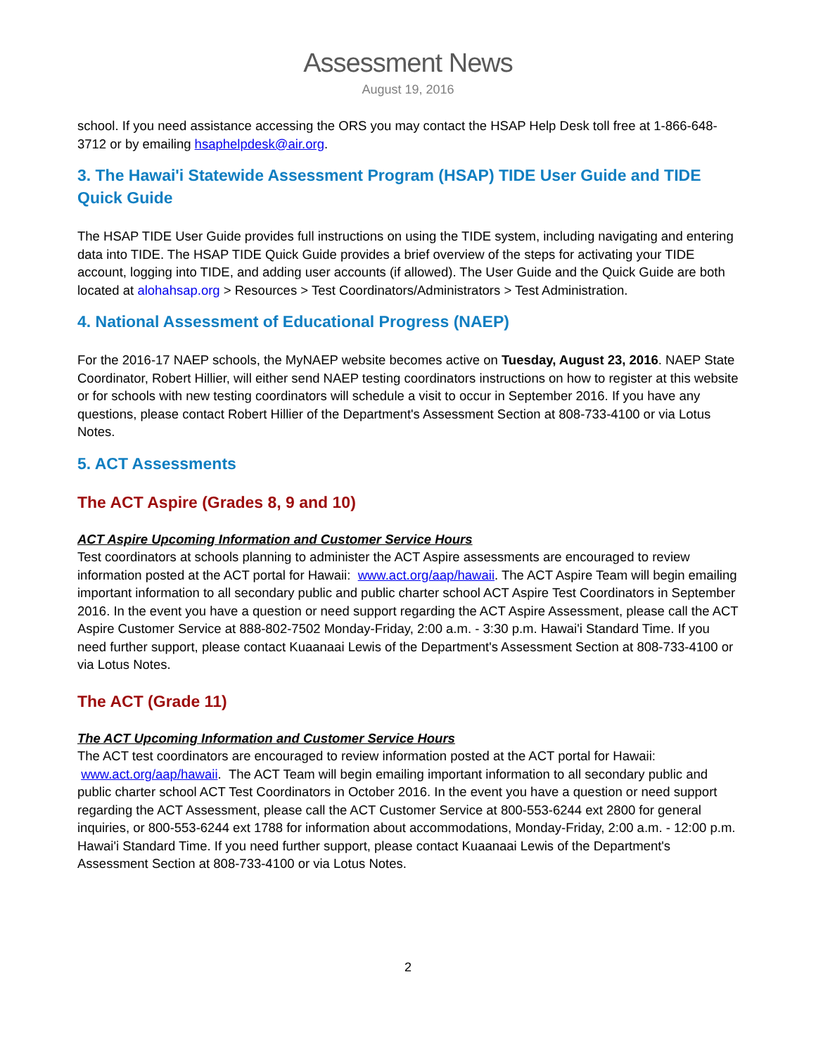Assessment News
August 19, 2016
school. If you need assistance accessing the ORS you may contact the HSAP Help Desk toll free at 1-866-648-3712 or by emailing hsaphelpdesk@air.org.
3. The Hawai'i Statewide Assessment Program (HSAP) TIDE User Guide and TIDE Quick Guide
The HSAP TIDE User Guide provides full instructions on using the TIDE system, including navigating and entering data into TIDE. The HSAP TIDE Quick Guide provides a brief overview of the steps for activating your TIDE account, logging into TIDE, and adding user accounts (if allowed). The User Guide and the Quick Guide are both located at alohahsap.org > Resources > Test Coordinators/Administrators > Test Administration.
4. National Assessment of Educational Progress (NAEP)
For the 2016-17 NAEP schools, the MyNAEP website becomes active on Tuesday, August 23, 2016. NAEP State Coordinator, Robert Hillier, will either send NAEP testing coordinators instructions on how to register at this website or for schools with new testing coordinators will schedule a visit to occur in September 2016. If you have any questions, please contact Robert Hillier of the Department's Assessment Section at 808-733-4100 or via Lotus Notes.
5. ACT Assessments
The ACT Aspire (Grades 8, 9 and 10)
ACT Aspire Upcoming Information and Customer Service Hours
Test coordinators at schools planning to administer the ACT Aspire assessments are encouraged to review information posted at the ACT portal for Hawaii: www.act.org/aap/hawaii. The ACT Aspire Team will begin emailing important information to all secondary public and public charter school ACT Aspire Test Coordinators in September 2016. In the event you have a question or need support regarding the ACT Aspire Assessment, please call the ACT Aspire Customer Service at 888-802-7502 Monday-Friday, 2:00 a.m. - 3:30 p.m. Hawai'i Standard Time. If you need further support, please contact Kuaanaai Lewis of the Department's Assessment Section at 808-733-4100 or via Lotus Notes.
The ACT (Grade 11)
The ACT Upcoming Information and Customer Service Hours
The ACT test coordinators are encouraged to review information posted at the ACT portal for Hawaii: www.act.org/aap/hawaii. The ACT Team will begin emailing important information to all secondary public and public charter school ACT Test Coordinators in October 2016. In the event you have a question or need support regarding the ACT Assessment, please call the ACT Customer Service at 800-553-6244 ext 2800 for general inquiries, or 800-553-6244 ext 1788 for information about accommodations, Monday-Friday, 2:00 a.m. - 12:00 p.m. Hawai'i Standard Time. If you need further support, please contact Kuaanaai Lewis of the Department's Assessment Section at 808-733-4100 or via Lotus Notes.
2